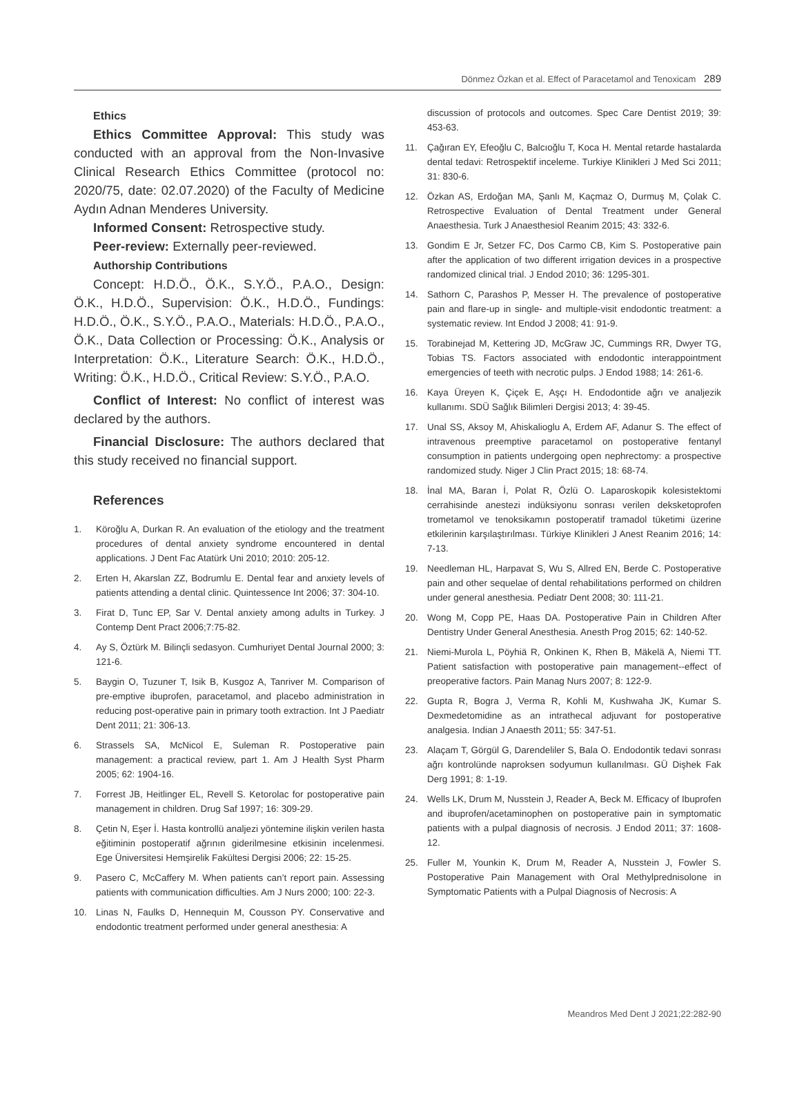Dönmez Özkan et al. Effect of Paracetamol and Tenoxicam 289
Ethics
Ethics Committee Approval: This study was conducted with an approval from the Non-Invasive Clinical Research Ethics Committee (protocol no: 2020/75, date: 02.07.2020) of the Faculty of Medicine Aydın Adnan Menderes University.
Informed Consent: Retrospective study.
Peer-review: Externally peer-reviewed.
Authorship Contributions
Concept: H.D.Ö., Ö.K., S.Y.Ö., P.A.O., Design: Ö.K., H.D.Ö., Supervision: Ö.K., H.D.Ö., Fundings: H.D.Ö., Ö.K., S.Y.Ö., P.A.O., Materials: H.D.Ö., P.A.O., Ö.K., Data Collection or Processing: Ö.K., Analysis or Interpretation: Ö.K., Literature Search: Ö.K., H.D.Ö., Writing: Ö.K., H.D.Ö., Critical Review: S.Y.Ö., P.A.O.
Conflict of Interest: No conflict of interest was declared by the authors.
Financial Disclosure: The authors declared that this study received no financial support.
References
1. Köroğlu A, Durkan R. An evaluation of the etiology and the treatment procedures of dental anxiety syndrome encountered in dental applications. J Dent Fac Atatürk Uni 2010; 2010: 205-12.
2. Erten H, Akarslan ZZ, Bodrumlu E. Dental fear and anxiety levels of patients attending a dental clinic. Quintessence Int 2006; 37: 304-10.
3. Firat D, Tunc EP, Sar V. Dental anxiety among adults in Turkey. J Contemp Dent Pract 2006;7:75-82.
4. Ay S, Öztürk M. Bilinçli sedasyon. Cumhuriyet Dental Journal 2000; 3: 121-6.
5. Baygin O, Tuzuner T, Isik B, Kusgoz A, Tanriver M. Comparison of pre-emptive ibuprofen, paracetamol, and placebo administration in reducing post-operative pain in primary tooth extraction. Int J Paediatr Dent 2011; 21: 306-13.
6. Strassels SA, McNicol E, Suleman R. Postoperative pain management: a practical review, part 1. Am J Health Syst Pharm 2005; 62: 1904-16.
7. Forrest JB, Heitlinger EL, Revell S. Ketorolac for postoperative pain management in children. Drug Saf 1997; 16: 309-29.
8. Çetin N, Eşer İ. Hasta kontrollü analjezi yöntemine ilişkin verilen hasta eğitiminin postoperatif ağrının giderilmesine etkisinin incelenmesi. Ege Üniversitesi Hemşirelik Fakültesi Dergisi 2006; 22: 15-25.
9. Pasero C, McCaffery M. When patients can’t report pain. Assessing patients with communication difficulties. Am J Nurs 2000; 100: 22-3.
10. Linas N, Faulks D, Hennequin M, Cousson PY. Conservative and endodontic treatment performed under general anesthesia: A
discussion of protocols and outcomes. Spec Care Dentist 2019; 39: 453-63.
11. Çağıran EY, Efeoğlu C, Balcıoğlu T, Koca H. Mental retarde hastalarda dental tedavi: Retrospektif inceleme. Turkiye Klinikleri J Med Sci 2011; 31: 830-6.
12. Özkan AS, Erdoğan MA, Şanlı M, Kaçmaz O, Durmuş M, Çolak C. Retrospective Evaluation of Dental Treatment under General Anaesthesia. Turk J Anaesthesiol Reanim 2015; 43: 332-6.
13. Gondim E Jr, Setzer FC, Dos Carmo CB, Kim S. Postoperative pain after the application of two different irrigation devices in a prospective randomized clinical trial. J Endod 2010; 36: 1295-301.
14. Sathorn C, Parashos P, Messer H. The prevalence of postoperative pain and flare-up in single- and multiple-visit endodontic treatment: a systematic review. Int Endod J 2008; 41: 91-9.
15. Torabinejad M, Kettering JD, McGraw JC, Cummings RR, Dwyer TG, Tobias TS. Factors associated with endodontic interappointment emergencies of teeth with necrotic pulps. J Endod 1988; 14: 261-6.
16. Kaya Üreyen K, Çiçek E, Aşçı H. Endodontide ağrı ve analjezik kullanımı. SDÜ Sağlık Bilimleri Dergisi 2013; 4: 39-45.
17. Unal SS, Aksoy M, Ahiskalioglu A, Erdem AF, Adanur S. The effect of intravenous preemptive paracetamol on postoperative fentanyl consumption in patients undergoing open nephrectomy: a prospective randomized study. Niger J Clin Pract 2015; 18: 68-74.
18. İnal MA, Baran İ, Polat R, Özlü O. Laparoskopik kolesistektomi cerrahisinde anestezi indüksiyonu sonrası verilen deksketoprofen trometamol ve tenoksikamın postoperatif tramadol tüketimi üzerine etkilerinin karşılaştırılması. Türkiye Klinikleri J Anest Reanim 2016; 14: 7-13.
19. Needleman HL, Harpavat S, Wu S, Allred EN, Berde C. Postoperative pain and other sequelae of dental rehabilitations performed on children under general anesthesia. Pediatr Dent 2008; 30: 111-21.
20. Wong M, Copp PE, Haas DA. Postoperative Pain in Children After Dentistry Under General Anesthesia. Anesth Prog 2015; 62: 140-52.
21. Niemi-Murola L, Pöyhiä R, Onkinen K, Rhen B, Mäkelä A, Niemi TT. Patient satisfaction with postoperative pain management--effect of preoperative factors. Pain Manag Nurs 2007; 8: 122-9.
22. Gupta R, Bogra J, Verma R, Kohli M, Kushwaha JK, Kumar S. Dexmedetomidine as an intrathecal adjuvant for postoperative analgesia. Indian J Anaesth 2011; 55: 347-51.
23. Alaçam T, Görgül G, Darendeliler S, Bala O. Endodontik tedavi sonrası ağrı kontrolünde naproksen sodyumun kullanılması. GÜ Dişhek Fak Derg 1991; 8: 1-19.
24. Wells LK, Drum M, Nusstein J, Reader A, Beck M. Efficacy of Ibuprofen and ibuprofen/acetaminophen on postoperative pain in symptomatic patients with a pulpal diagnosis of necrosis. J Endod 2011; 37: 1608-12.
25. Fuller M, Younkin K, Drum M, Reader A, Nusstein J, Fowler S. Postoperative Pain Management with Oral Methylprednisolone in Symptomatic Patients with a Pulpal Diagnosis of Necrosis: A
Meandros Med Dent J 2021;22:282-90